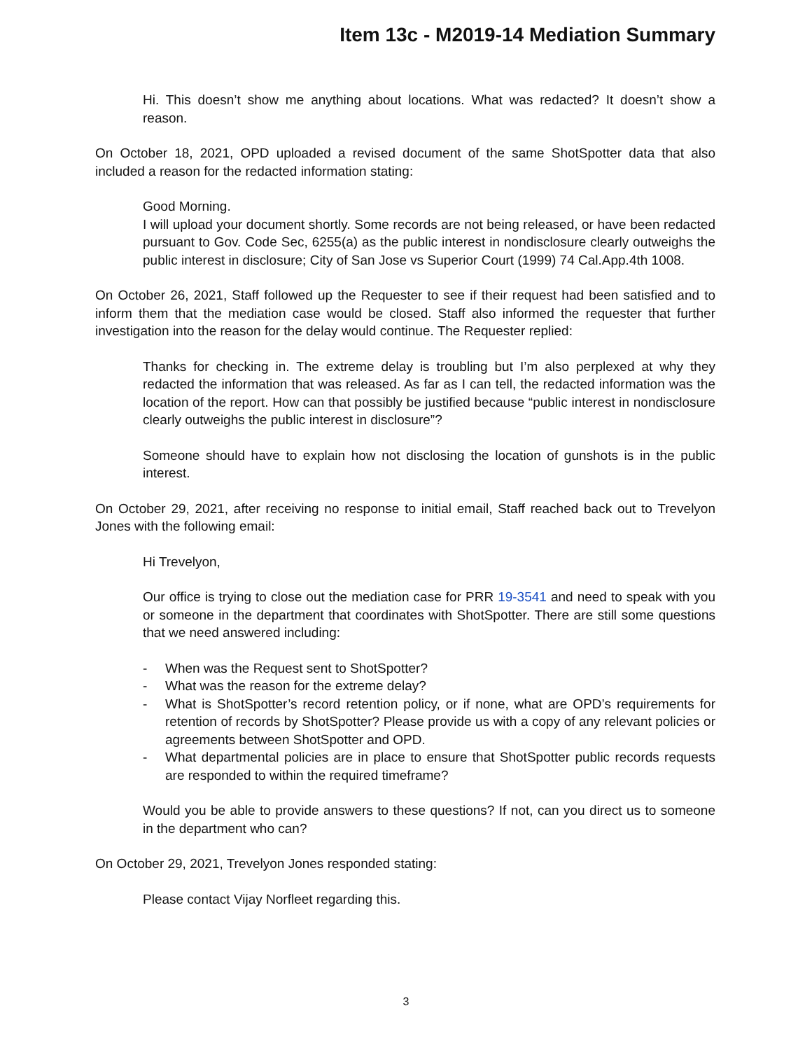Item 13c - M2019-14 Mediation Summary
Hi. This doesn’t show me anything about locations. What was redacted? It doesn’t show a reason.
On October 18, 2021, OPD uploaded a revised document of the same ShotSpotter data that also included a reason for the redacted information stating:
Good Morning.
I will upload your document shortly. Some records are not being released, or have been redacted pursuant to Gov. Code Sec, 6255(a) as the public interest in nondisclosure clearly outweighs the public interest in disclosure; City of San Jose vs Superior Court (1999) 74 Cal.App.4th 1008.
On October 26, 2021, Staff followed up the Requester to see if their request had been satisfied and to inform them that the mediation case would be closed. Staff also informed the requester that further investigation into the reason for the delay would continue. The Requester replied:
Thanks for checking in. The extreme delay is troubling but I’m also perplexed at why they redacted the information that was released. As far as I can tell, the redacted information was the location of the report. How can that possibly be justified because “public interest in nondisclosure clearly outweighs the public interest in disclosure”?
Someone should have to explain how not disclosing the location of gunshots is in the public interest.
On October 29, 2021, after receiving no response to initial email, Staff reached back out to Trevelyon Jones with the following email:
Hi Trevelyon,
Our office is trying to close out the mediation case for PRR 19-3541 and need to speak with you or someone in the department that coordinates with ShotSpotter. There are still some questions that we need answered including:
- When was the Request sent to ShotSpotter?
- What was the reason for the extreme delay?
- What is ShotSpotter’s record retention policy, or if none, what are OPD’s requirements for retention of records by ShotSpotter? Please provide us with a copy of any relevant policies or agreements between ShotSpotter and OPD.
- What departmental policies are in place to ensure that ShotSpotter public records requests are responded to within the required timeframe?
Would you be able to provide answers to these questions? If not, can you direct us to someone in the department who can?
On October 29, 2021, Trevelyon Jones responded stating:
Please contact Vijay Norfleet regarding this.
3